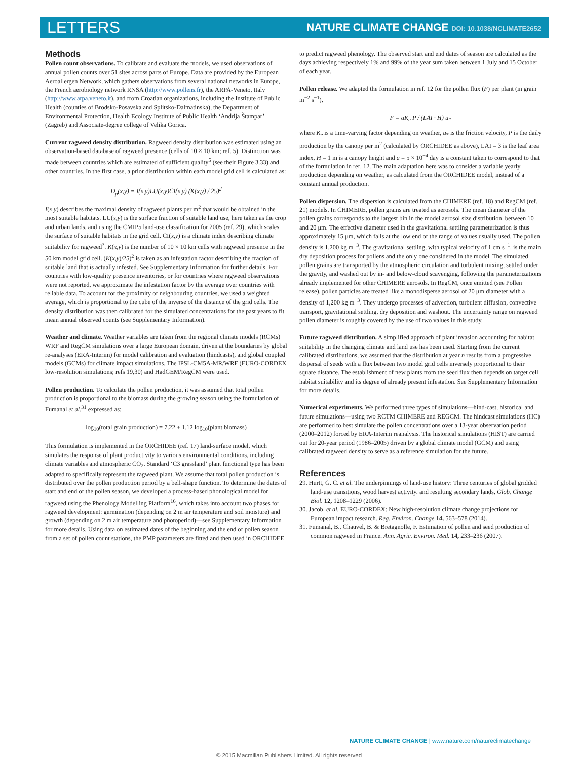LETTERS
NATURE CLIMATE CHANGE DOI: 10.1038/NCLIMATE2652
Methods
Pollen count observations. To calibrate and evaluate the models, we used observations of annual pollen counts over 51 sites across parts of Europe. Data are provided by the European Aeroallergen Network, which gathers observations from several national networks in Europe, the French aerobiology network RNSA (http://www.pollens.fr), the ARPA-Veneto, Italy (http://www.arpa.veneto.it), and from Croatian organizations, including the Institute of Public Health (counties of Brodsko-Posavska and Splitsko-Dalmatinska), the Department of Environmental Protection, Health Ecology Institute of Public Health ‘Andrija Štampar’ (Zagreb) and Associate-degree college of Velika Gorica.
Current ragweed density distribution. Ragweed density distribution was estimated using an observation-based database of ragweed presence (cells of 10 × 10 km; ref. 5). Distinction was made between countries which are estimated of sufficient quality<sup>5</sup> (see their Figure 3.33) and other countries. In the first case, a prior distribution within each model grid cell is calculated as:
D<sub>p</sub>(x,y) = I(x,y)LU(x,y)CI(x,y) (K(x,y) / 25)<sup>2</sup>
I(x,y) describes the maximal density of ragweed plants per m<sup>2</sup> that would be obtained in the most suitable habitats. LU(x,y) is the surface fraction of suitable land use, here taken as the crop and urban lands, and using the CMIP5 land-use classification for 2005 (ref. 29), which scales the surface of suitable habitats in the grid cell. CI(x,y) is a climate index describing climate suitability for ragweed<sup>3</sup>. K(x,y) is the number of 10 × 10 km cells with ragweed presence in the 50 km model grid cell. (K(x,y)/25)<sup>2</sup> is taken as an infestation factor describing the fraction of suitable land that is actually infested. See Supplementary Information for further details. For countries with low-quality presence inventories, or for countries where ragweed observations were not reported, we approximate the infestation factor by the average over countries with reliable data. To account for the proximity of neighbouring countries, we used a weighted average, which is proportional to the cube of the inverse of the distance of the grid cells. The density distribution was then calibrated for the simulated concentrations for the past years to fit mean annual observed counts (see Supplementary Information).
Weather and climate. Weather variables are taken from the regional climate models (RCMs) WRF and RegCM simulations over a large European domain, driven at the boundaries by global re-analyses (ERA-Interim) for model calibration and evaluation (hindcasts), and global coupled models (GCMs) for climate impact simulations. The IPSL-CM5A-MR/WRF (EURO-CORDEX low-resolution simulations; refs 19,30) and HadGEM/RegCM were used.
Pollen production. To calculate the pollen production, it was assumed that total pollen production is proportional to the biomass during the growing season using the formulation of Fumanal et al.<sup>31</sup> expressed as:
log<sub>10</sub>(total grain production) = 7.22 + 1.12 log<sub>10</sub>(plant biomass)
This formulation is implemented in the ORCHIDEE (ref. 17) land-surface model, which simulates the response of plant productivity to various environmental conditions, including climate variables and atmospheric CO<sub>2</sub>. Standard ‘C3 grassland’ plant functional type has been adapted to specifically represent the ragweed plant. We assume that total pollen production is distributed over the pollen production period by a bell-shape function. To determine the dates of start and end of the pollen season, we developed a process-based phonological model for ragweed using the Phenology Modelling Platform<sup>16</sup>, which takes into account two phases for ragweed development: germination (depending on 2 m air temperature and soil moisture) and growth (depending on 2 m air temperature and photoperiod)—see Supplementary Information for more details. Using data on estimated dates of the beginning and the end of pollen season from a set of pollen count stations, the PMP parameters are fitted and then used in ORCHIDEE to predict ragweed phenology. The observed start and end dates of season are calculated as the days achieving respectively 1% and 99% of the year sum taken between 1 July and 15 October of each year.
Pollen release. We adapted the formulation in ref. 12 for the pollen flux (F) per plant (in grain m<sup>−2</sup> s<sup>−1</sup>),
F = aK<sub>e</sub> P / (LAI · H) u<sub>*</sub>
where K<sub>e</sub> is a time-varying factor depending on weather, u<sub>*</sub> is the friction velocity, P is the daily production by the canopy per m<sup>2</sup> (calculated by ORCHIDEE as above), LAI = 3 is the leaf area index, H = 1 m is a canopy height and a = 5 × 10<sup>−4</sup> day is a constant taken to correspond to that of the formulation in ref. 12. The main adaptation here was to consider a variable yearly production depending on weather, as calculated from the ORCHIDEE model, instead of a constant annual production.
Pollen dispersion. The dispersion is calculated from the CHIMERE (ref. 18) and RegCM (ref. 21) models. In CHIMERE, pollen grains are treated as aerosols. The mean diameter of the pollen grains corresponds to the largest bin in the model aerosol size distribution, between 10 and 20 μm. The effective diameter used in the gravitational settling parameterization is thus approximately 15 μm, which falls at the low end of the range of values usually used. The pollen density is 1,200 kg m<sup>−3</sup>. The gravitational settling, with typical velocity of 1 cm s<sup>−1</sup>, is the main dry deposition process for pollens and the only one considered in the model. The simulated pollen grains are transported by the atmospheric circulation and turbulent mixing, settled under the gravity, and washed out by in- and below-cloud scavenging, following the parameterizations already implemented for other CHIMERE aerosols. In RegCM, once emitted (see Pollen release), pollen particles are treated like a monodisperse aerosol of 20 μm diameter with a density of 1,200 kg m<sup>−3</sup>. They undergo processes of advection, turbulent diffusion, convective transport, gravitational settling, dry deposition and washout. The uncertainty range on ragweed pollen diameter is roughly covered by the use of two values in this study.
Future ragweed distribution. A simplified approach of plant invasion accounting for habitat suitability in the changing climate and land use has been used. Starting from the current calibrated distributions, we assumed that the distribution at year n results from a progressive dispersal of seeds with a flux between two model grid cells inversely proportional to their square distance. The establishment of new plants from the seed flux then depends on target cell habitat suitability and its degree of already present infestation. See Supplementary Information for more details.
Numerical experiments. We performed three types of simulations—hind-cast, historical and future simulations—using two RCTM CHIMERE and REGCM. The hindcast simulations (HC) are performed to best simulate the pollen concentrations over a 13-year observation period (2000–2012) forced by ERA-Interim reanalysis. The historical simulations (HIST) are carried out for 20-year period (1986–2005) driven by a global climate model (GCM) and using calibrated ragweed density to serve as a reference simulation for the future.
References
29. Hurtt, G. C. et al. The underpinnings of land-use history: Three centuries of global gridded land-use transitions, wood harvest activity, and resulting secondary lands. Glob. Change Biol. 12, 1208–1229 (2006).
30. Jacob, et al. EURO-CORDEX: New high-resolution climate change projections for European impact research. Reg. Environ. Change 14, 563–578 (2014).
31. Fumanal, B., Chauvel, B. & Bretagnolle, F. Estimation of pollen and seed production of common ragweed in France. Ann. Agric. Environ. Med. 14, 233–236 (2007).
NATURE CLIMATE CHANGE | www.nature.com/natureclimatechange
© 2015 Macmillan Publishers Limited. All rights reserved